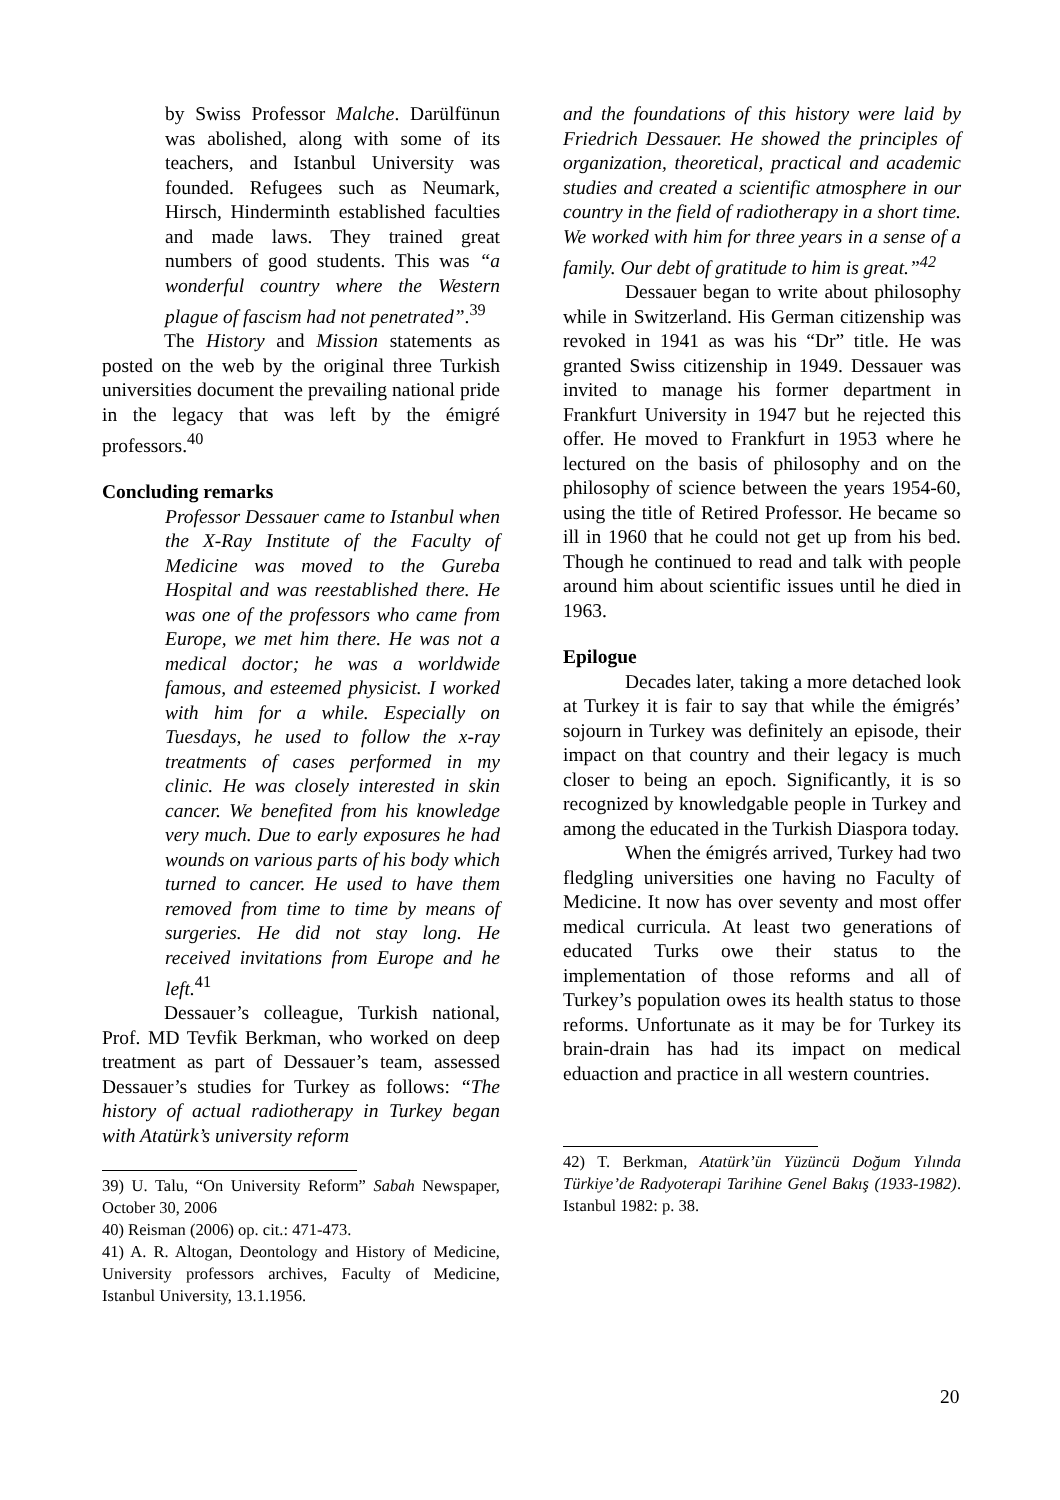by Swiss Professor Malche. Darülfünun was abolished, along with some of its teachers, and Istanbul University was founded. Refugees such as Neumark, Hirsch, Hinderminth established faculties and made laws. They trained great numbers of good students. This was “a wonderful country where the Western plague of fascism had not penetrated”.<sup>39</sup>
The History and Mission statements as posted on the web by the original three Turkish universities document the prevailing national pride in the legacy that was left by the émigré professors.<sup>40</sup>
Concluding remarks
Professor Dessauer came to Istanbul when the X-Ray Institute of the Faculty of Medicine was moved to the Gureba Hospital and was reestablished there. He was one of the professors who came from Europe, we met him there. He was not a medical doctor; he was a worldwide famous, and esteemed physicist. I worked with him for a while. Especially on Tuesdays, he used to follow the x-ray treatments of cases performed in my clinic. He was closely interested in skin cancer. We benefited from his knowledge very much. Due to early exposures he had wounds on various parts of his body which turned to cancer. He used to have them removed from time to time by means of surgeries. He did not stay long. He received invitations from Europe and he left.<sup>41</sup>
Dessauer’s colleague, Turkish national, Prof. MD Tevfik Berkman, who worked on deep treatment as part of Dessauer’s team, assessed Dessauer’s studies for Turkey as follows: “The history of actual radiotherapy in Turkey began with Atatürk’s university reform
39) U. Talu, “On University Reform” Sabah Newspaper, October 30, 2006
40) Reisman (2006) op. cit.: 471-473.
41) A. R. Altogan, Deontology and History of Medicine, University professors archives, Faculty of Medicine, Istanbul University, 13.1.1956.
and the foundations of this history were laid by Friedrich Dessauer. He showed the principles of organization, theoretical, practical and academic studies and created a scientific atmosphere in our country in the field of radiotherapy in a short time. We worked with him for three years in a sense of a family. Our debt of gratitude to him is great.”<sup>42</sup>
Dessauer began to write about philosophy while in Switzerland. His German citizenship was revoked in 1941 as was his “Dr” title. He was granted Swiss citizenship in 1949. Dessauer was invited to manage his former department in Frankfurt University in 1947 but he rejected this offer. He moved to Frankfurt in 1953 where he lectured on the basis of philosophy and on the philosophy of science between the years 1954-60, using the title of Retired Professor. He became so ill in 1960 that he could not get up from his bed. Though he continued to read and talk with people around him about scientific issues until he died in 1963.
Epilogue
Decades later, taking a more detached look at Turkey it is fair to say that while the émigrés’ sojourn in Turkey was definitely an episode, their impact on that country and their legacy is much closer to being an epoch. Significantly, it is so recognized by knowledgable people in Turkey and among the educated in the Turkish Diaspora today.
When the émigrés arrived, Turkey had two fledgling universities one having no Faculty of Medicine. It now has over seventy and most offer medical curricula. At least two generations of educated Turks owe their status to the implementation of those reforms and all of Turkey’s population owes its health status to those reforms. Unfortunate as it may be for Turkey its brain-drain has had its impact on medical eduaction and practice in all western countries.
42) T. Berkman, Atatürk’ün Yüzüncü Doğum Yılında Türkiye’de Radyoterapi Tarihine Genel Bakış (1933-1982). Istanbul 1982: p. 38.
20